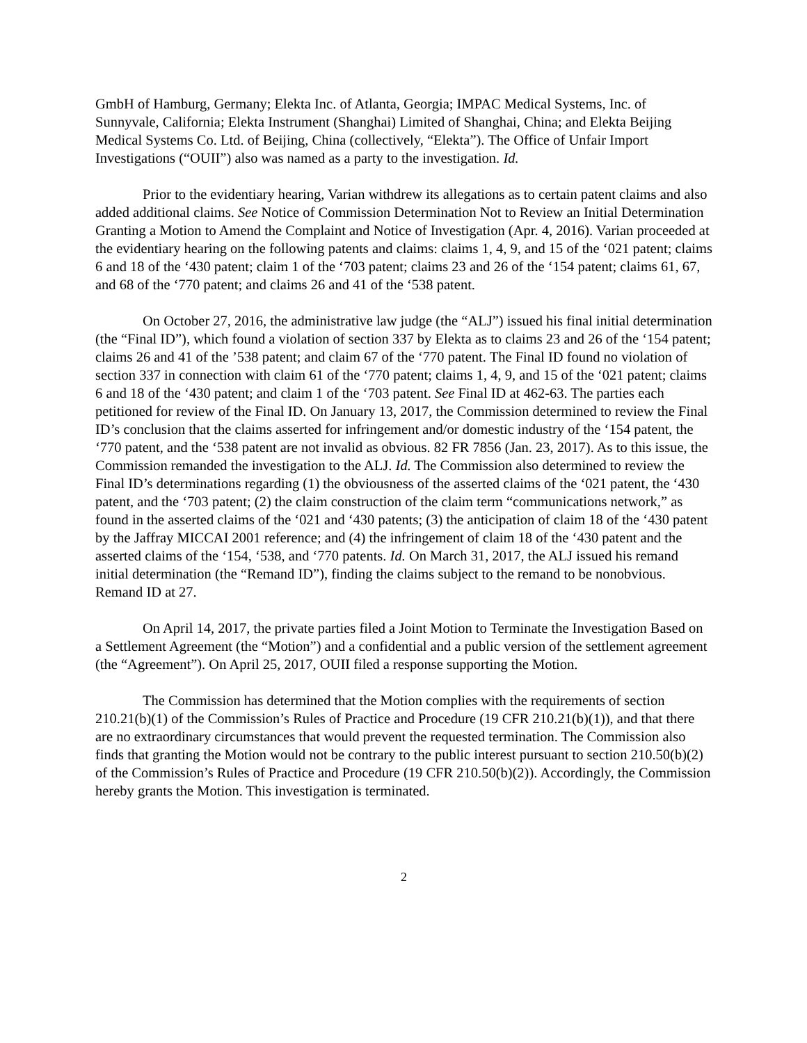GmbH of Hamburg, Germany; Elekta Inc. of Atlanta, Georgia; IMPAC Medical Systems, Inc. of Sunnyvale, California; Elekta Instrument (Shanghai) Limited of Shanghai, China; and Elekta Beijing Medical Systems Co. Ltd. of Beijing, China (collectively, “Elekta”). The Office of Unfair Import Investigations (“OUII”) also was named as a party to the investigation. Id.
Prior to the evidentiary hearing, Varian withdrew its allegations as to certain patent claims and also added additional claims. See Notice of Commission Determination Not to Review an Initial Determination Granting a Motion to Amend the Complaint and Notice of Investigation (Apr. 4, 2016). Varian proceeded at the evidentiary hearing on the following patents and claims: claims 1, 4, 9, and 15 of the ‘021 patent; claims 6 and 18 of the ‘430 patent; claim 1 of the ‘703 patent; claims 23 and 26 of the ‘154 patent; claims 61, 67, and 68 of the ‘770 patent; and claims 26 and 41 of the ‘538 patent.
On October 27, 2016, the administrative law judge (the “ALJ”) issued his final initial determination (the “Final ID”), which found a violation of section 337 by Elekta as to claims 23 and 26 of the ‘154 patent; claims 26 and 41 of the ’538 patent; and claim 67 of the ‘770 patent. The Final ID found no violation of section 337 in connection with claim 61 of the ‘770 patent; claims 1, 4, 9, and 15 of the ‘021 patent; claims 6 and 18 of the ‘430 patent; and claim 1 of the ‘703 patent. See Final ID at 462-63. The parties each petitioned for review of the Final ID. On January 13, 2017, the Commission determined to review the Final ID’s conclusion that the claims asserted for infringement and/or domestic industry of the ‘154 patent, the ‘770 patent, and the ‘538 patent are not invalid as obvious. 82 FR 7856 (Jan. 23, 2017). As to this issue, the Commission remanded the investigation to the ALJ. Id. The Commission also determined to review the Final ID’s determinations regarding (1) the obviousness of the asserted claims of the ‘021 patent, the ‘430 patent, and the ‘703 patent; (2) the claim construction of the claim term “communications network,” as found in the asserted claims of the ‘021 and ‘430 patents; (3) the anticipation of claim 18 of the ‘430 patent by the Jaffray MICCAI 2001 reference; and (4) the infringement of claim 18 of the ‘430 patent and the asserted claims of the ‘154, ‘538, and ‘770 patents. Id. On March 31, 2017, the ALJ issued his remand initial determination (the “Remand ID”), finding the claims subject to the remand to be nonobvious. Remand ID at 27.
On April 14, 2017, the private parties filed a Joint Motion to Terminate the Investigation Based on a Settlement Agreement (the “Motion”) and a confidential and a public version of the settlement agreement (the “Agreement”). On April 25, 2017, OUII filed a response supporting the Motion.
The Commission has determined that the Motion complies with the requirements of section 210.21(b)(1) of the Commission’s Rules of Practice and Procedure (19 CFR 210.21(b)(1)), and that there are no extraordinary circumstances that would prevent the requested termination. The Commission also finds that granting the Motion would not be contrary to the public interest pursuant to section 210.50(b)(2) of the Commission’s Rules of Practice and Procedure (19 CFR 210.50(b)(2)). Accordingly, the Commission hereby grants the Motion. This investigation is terminated.
2